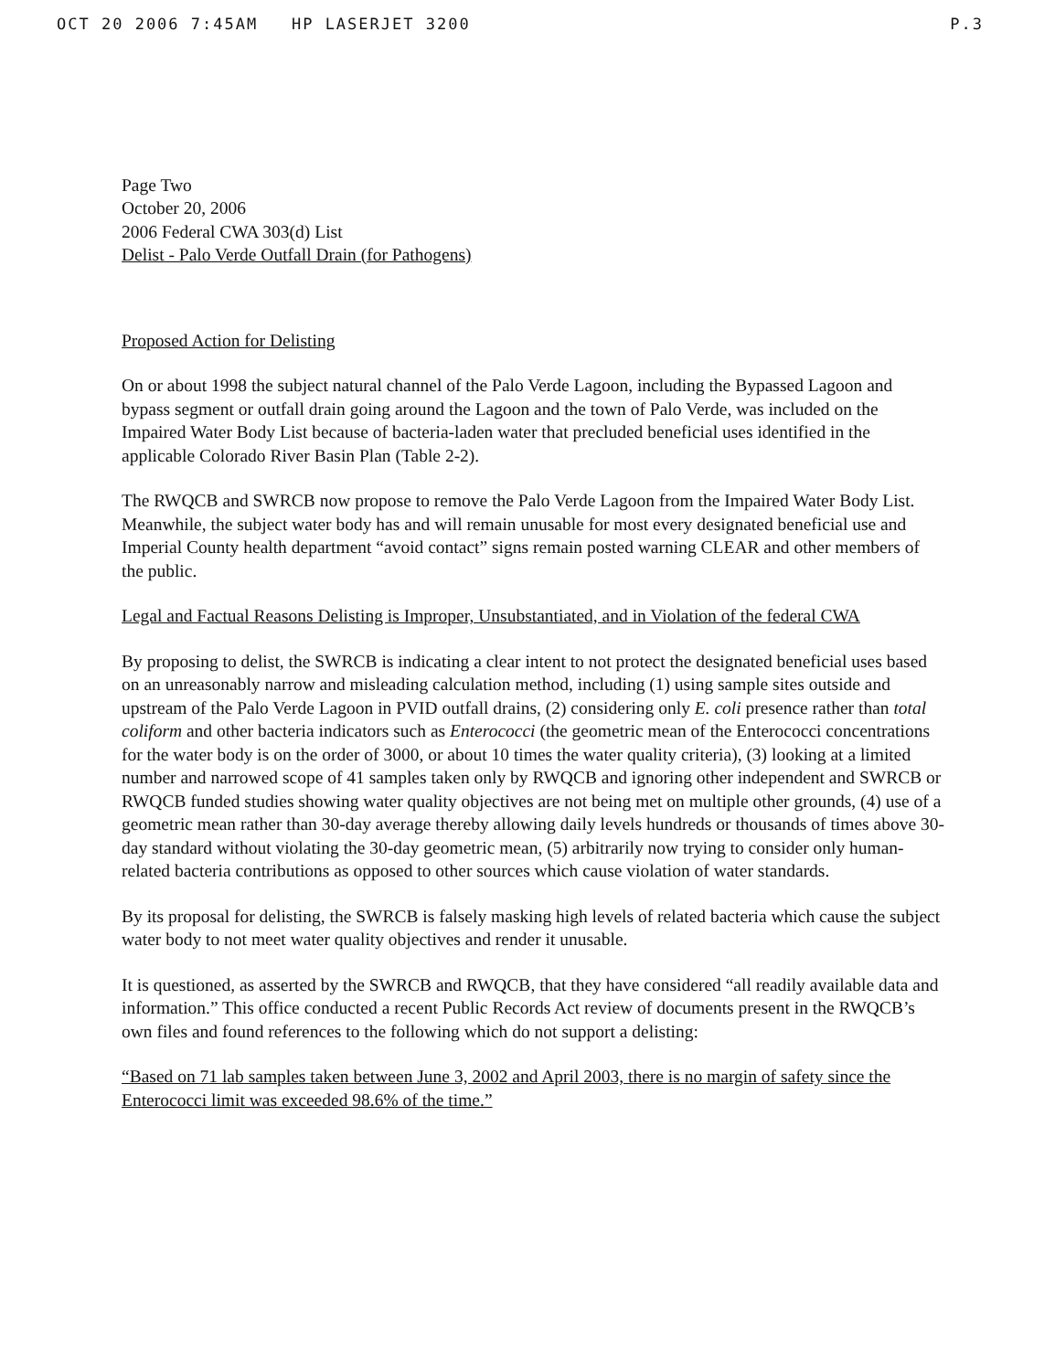OCT 20 2006 7:45AM HP LASERJET 3200 P.3
Page Two
October 20, 2006
2006 Federal CWA 303(d) List
Delist - Palo Verde Outfall Drain (for Pathogens)
Proposed Action for Delisting
On or about 1998 the subject natural channel of the Palo Verde Lagoon, including the Bypassed Lagoon and bypass segment or outfall drain going around the Lagoon and the town of Palo Verde, was included on the Impaired Water Body List because of bacteria-laden water that precluded beneficial uses identified in the applicable Colorado River Basin Plan (Table 2-2).
The RWQCB and SWRCB now propose to remove the Palo Verde Lagoon from the Impaired Water Body List. Meanwhile, the subject water body has and will remain unusable for most every designated beneficial use and Imperial County health department “avoid contact” signs remain posted warning CLEAR and other members of the public.
Legal and Factual Reasons Delisting is Improper, Unsubstantiated, and in Violation of the federal CWA
By proposing to delist, the SWRCB is indicating a clear intent to not protect the designated beneficial uses based on an unreasonably narrow and misleading calculation method, including (1) using sample sites outside and upstream of the Palo Verde Lagoon in PVID outfall drains, (2) considering only E. coli presence rather than total coliform and other bacteria indicators such as Enterococci (the geometric mean of the Enterococci concentrations for the water body is on the order of 3000, or about 10 times the water quality criteria), (3) looking at a limited number and narrowed scope of 41 samples taken only by RWQCB and ignoring other independent and SWRCB or RWQCB funded studies showing water quality objectives are not being met on multiple other grounds, (4) use of a geometric mean rather than 30-day average thereby allowing daily levels hundreds or thousands of times above 30-day standard without violating the 30-day geometric mean, (5) arbitrarily now trying to consider only human-related bacteria contributions as opposed to other sources which cause violation of water standards.
By its proposal for delisting, the SWRCB is falsely masking high levels of related bacteria which cause the subject water body to not meet water quality objectives and render it unusable.
It is questioned, as asserted by the SWRCB and RWQCB, that they have considered “all readily available data and information.” This office conducted a recent Public Records Act review of documents present in the RWQCB’s own files and found references to the following which do not support a delisting:
“Based on 71 lab samples taken between June 3, 2002 and April 2003, there is no margin of safety since the Enterococci limit was exceeded 98.6% of the time.”